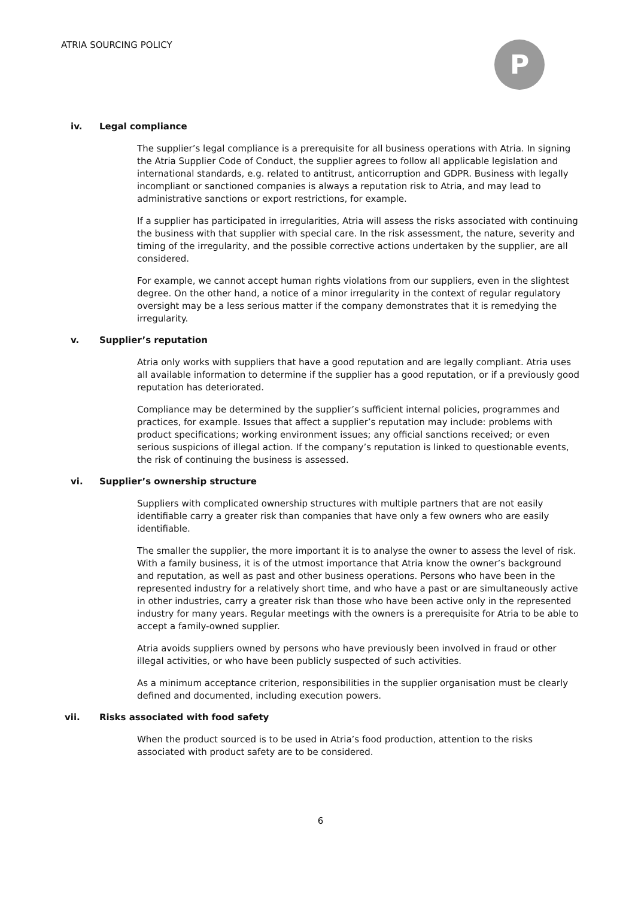ATRIA SOURCING POLICY P
iv. Legal compliance
The supplier’s legal compliance is a prerequisite for all business operations with Atria. In signing the Atria Supplier Code of Conduct, the supplier agrees to follow all applicable legislation and international standards, e.g. related to antitrust, anticorruption and GDPR. Business with legally incompliant or sanctioned companies is always a reputation risk to Atria, and may lead to administrative sanctions or export restrictions, for example.
If a supplier has participated in irregularities, Atria will assess the risks associated with continuing the business with that supplier with special care. In the risk assessment, the nature, severity and timing of the irregularity, and the possible corrective actions undertaken by the supplier, are all considered.
For example, we cannot accept human rights violations from our suppliers, even in the slightest degree. On the other hand, a notice of a minor irregularity in the context of regular regulatory oversight may be a less serious matter if the company demonstrates that it is remedying the irregularity.
v. Supplier’s reputation
Atria only works with suppliers that have a good reputation and are legally compliant. Atria uses all available information to determine if the supplier has a good reputation, or if a previously good reputation has deteriorated.
Compliance may be determined by the supplier’s sufficient internal policies, programmes and practices, for example. Issues that affect a supplier’s reputation may include: problems with product specifications; working environment issues; any official sanctions received; or even serious suspicions of illegal action. If the company’s reputation is linked to questionable events, the risk of continuing the business is assessed.
vi. Supplier’s ownership structure
Suppliers with complicated ownership structures with multiple partners that are not easily identifiable carry a greater risk than companies that have only a few owners who are easily identifiable.
The smaller the supplier, the more important it is to analyse the owner to assess the level of risk. With a family business, it is of the utmost importance that Atria know the owner’s background and reputation, as well as past and other business operations. Persons who have been in the represented industry for a relatively short time, and who have a past or are simultaneously active in other industries, carry a greater risk than those who have been active only in the represented industry for many years. Regular meetings with the owners is a prerequisite for Atria to be able to accept a family-owned supplier.
Atria avoids suppliers owned by persons who have previously been involved in fraud or other illegal activities, or who have been publicly suspected of such activities.
As a minimum acceptance criterion, responsibilities in the supplier organisation must be clearly defined and documented, including execution powers.
vii. Risks associated with food safety
When the product sourced is to be used in Atria’s food production, attention to the risks associated with product safety are to be considered.
6